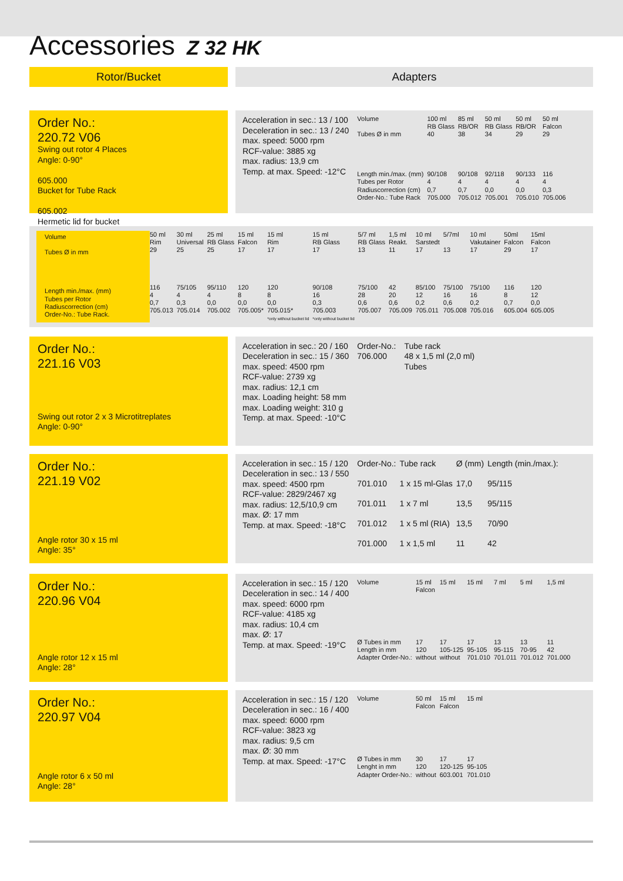Accessories Z 32 HK
Rotor/Bucket Adapters
Order No.:
220.72 V06
Swing out rotor 4 Places
Angle: 0-90°
605.000
Bucket for Tube Rack
605.002
Hermetic lid for bucket
Acceleration in sec.: 13 / 100
Deceleration in sec.: 13 / 240
max. speed: 5000 rpm
RCF-value: 3885 xg
max. radius: 13,9 cm
Temp. at max. Speed: -12°C
| Volume Tubes Ø in mm | 100 ml RB Glass 40 | 85 ml RB/OR 38 | 50 ml RB Glass 34 | 50 ml RB/OR 29 | 50 ml Falcon 29 |
| Length min./max. (mm) Tubes per Rotor Radiuscorrection (cm) Order-No.: Tube Rack | 90/108 4 0,7 705.000 | 90/108 4 0,7 705.012 | 92/118 4 0,0 705.001 | 90/133 4 0,0 705.010 | 116 4 0,3 705.006 |
| Volume Tubes Ø in mm Length min./max. (mm) Tubes per Rotor Radiuscorrection (cm) Order-No.: Tube Rack. | 50 ml Rim 29 | 30 ml Universal 25 | 25 ml RB Glass 25 | 15 ml Falcon 17 | 15 ml Rim 17 | 15 ml RB Glass 17 | 5/7 ml RB Glass 13 | 1,5 ml Reakt. 11 | 10 ml Sarstedt 17 | 5/7ml 13 | 10 ml Vakutainer 17 | 50ml Falcon 29 | 15ml Falcon 17 |
| | 116 4 0,7 705.013 | 75/105 4 0,3 705.014 | 95/110 4 0,0 705.002 | 120 8 0,0 705.005* | 120 8 0,0 705.015* *only without bucket lid | 90/108 16 0,3 705.003 *only without bucket lid | 75/100 28 0,6 705.007 | 42 20 0,6 705.009 | 85/100 12 0,2 705.011 | 75/100 16 0,6 705.008 | 75/100 16 0,2 705.016 | 116 8 0,7 605.004 | 120 12 0,0 605.005 |
Order No.:
221.16 V03
Swing out rotor 2 x 3 Microtitreplates
Angle: 0-90°
Acceleration in sec.: 20 / 160
Deceleration in sec.: 15 / 360
max. speed: 4500 rpm
RCF-value: 2739 xg
max. radius: 12,1 cm
max. Loading height: 58 mm
max. Loading weight: 310 g
Temp. at max. Speed: -10°C
Order-No.:
706.000
Tube rack
48 x 1,5 ml (2,0 ml)
Tubes
Order No.:
221.19 V02
Angle rotor 30 x 15 ml
Angle: 35°
Acceleration in sec.: 15 / 120
Deceleration in sec.: 13 / 550
max. speed: 4500 rpm
RCF-value: 2829/2467 xg
max. radius: 12,5/10,9 cm
max. Ø: 17 mm
Temp. at max. Speed: -18°C
| Order-No.: | Tube rack | Ø (mm) | Length (min./max.): |
| 701.010 | 1 x 15 ml-Glas | 17,0 | 95/115 |
| 701.011 | 1 x 7 ml | 13,5 | 95/115 |
| 701.012 | 1 x 5 ml (RIA) | 13,5 | 70/90 |
| 701.000 | 1 x 1,5 ml | 11 | 42 |
Order No.:
220.96 V04
Angle rotor 12 x 15 ml
Angle: 28°
Acceleration in sec.: 15 / 120
Deceleration in sec.: 14 / 400
max. speed: 6000 rpm
RCF-value: 4185 xg
max. radius: 10,4 cm
max. Ø: 17
Temp. at max. Speed: -19°C
| Volume | 15 ml Falcon | 15 ml | 15 ml | 7 ml | 5 ml | 1,5 ml |
| Ø Tubes in mm Length in mm Adapter Order-No.: | 17 120 without | 17 105-125 without | 17 95-105 701.010 | 13 95-115 701.011 | 13 70-95 701.012 | 11 42 701.000 |
Order No.:
220.97 V04
Angle rotor 6 x 50 ml
Angle: 28°
Acceleration in sec.: 15 / 120
Deceleration in sec.: 16 / 400
max. speed: 6000 rpm
RCF-value: 3823 xg
max. radius: 9,5 cm
max. Ø: 30 mm
Temp. at max. Speed: -17°C
| Volume | 50 ml Falcon | 15 ml Falcon | 15 ml |
| Ø Tubes in mm Lenght in mm Adapter Order-No.: | 30 120 without | 17 120-125 603.001 | 17 95-105 701.010 |